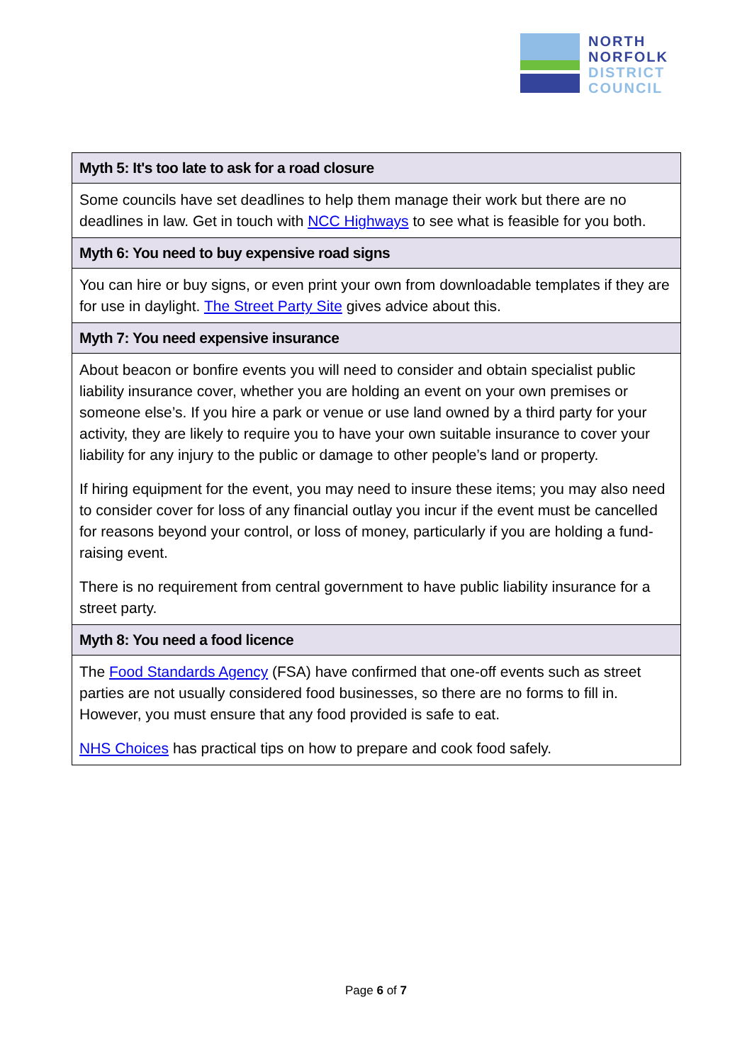NORTH
NORFOLK
DISTRICT
COUNCIL
| Myth 5: It's too late to ask for a road closure |
| --- |
| Some councils have set deadlines to help them manage their work but there are no deadlines in law. Get in touch with NCC Highways to see what is feasible for you both. |
| Myth 6: You need to buy expensive road signs |
| You can hire or buy signs, or even print your own from downloadable templates if they are for use in daylight. The Street Party Site gives advice about this. |
| Myth 7: You need expensive insurance |
| About beacon or bonfire events you will need to consider and obtain specialist public liability insurance cover, whether you are holding an event on your own premises or someone else’s. If you hire a park or venue or use land owned by a third party for your activity, they are likely to require you to have your own suitable insurance to cover your liability for any injury to the public or damage to other people’s land or property. If hiring equipment for the event, you may need to insure these items; you may also need to consider cover for loss of any financial outlay you incur if the event must be cancelled for reasons beyond your control, or loss of money, particularly if you are holding a fund-raising event. There is no requirement from central government to have public liability insurance for a street party. |
| Myth 8: You need a food licence |
| The Food Standards Agency (FSA) have confirmed that one-off events such as street parties are not usually considered food businesses, so there are no forms to fill in. However, you must ensure that any food provided is safe to eat. NHS Choices has practical tips on how to prepare and cook food safely. |
Page 6 of 7